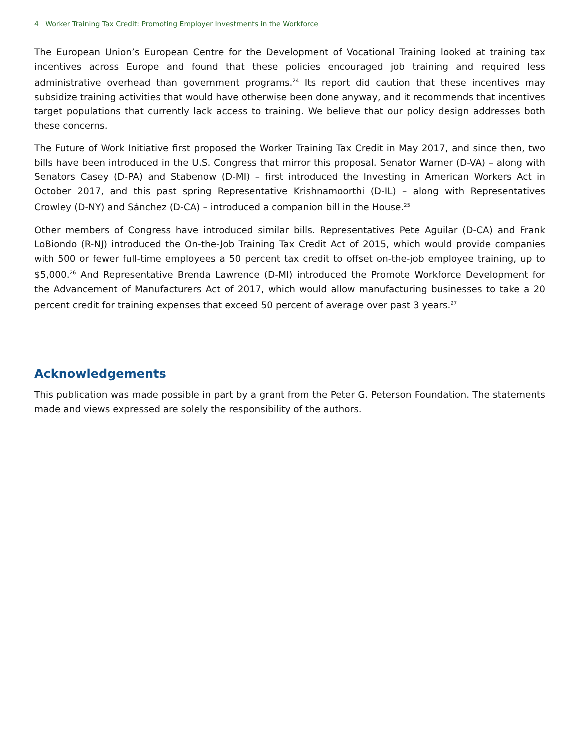4 Worker Training Tax Credit: Promoting Employer Investments in the Workforce
The European Union’s European Centre for the Development of Vocational Training looked at training tax incentives across Europe and found that these policies encouraged job training and required less administrative overhead than government programs.<sup>24</sup> Its report did caution that these incentives may subsidize training activities that would have otherwise been done anyway, and it recommends that incentives target populations that currently lack access to training. We believe that our policy design addresses both these concerns.
The Future of Work Initiative first proposed the Worker Training Tax Credit in May 2017, and since then, two bills have been introduced in the U.S. Congress that mirror this proposal. Senator Warner (D-VA) – along with Senators Casey (D-PA) and Stabenow (D-MI) – first introduced the Investing in American Workers Act in October 2017, and this past spring Representative Krishnamoorthi (D-IL) – along with Representatives Crowley (D-NY) and Sánchez (D-CA) – introduced a companion bill in the House.<sup>25</sup>
Other members of Congress have introduced similar bills. Representatives Pete Aguilar (D-CA) and Frank LoBiondo (R-NJ) introduced the On-the-Job Training Tax Credit Act of 2015, which would provide companies with 500 or fewer full-time employees a 50 percent tax credit to offset on-the-job employee training, up to $5,000.<sup>26</sup> And Representative Brenda Lawrence (D-MI) introduced the Promote Workforce Development for the Advancement of Manufacturers Act of 2017, which would allow manufacturing businesses to take a 20 percent credit for training expenses that exceed 50 percent of average over past 3 years.<sup>27</sup>
Acknowledgements
This publication was made possible in part by a grant from the Peter G. Peterson Foundation. The statements made and views expressed are solely the responsibility of the authors.